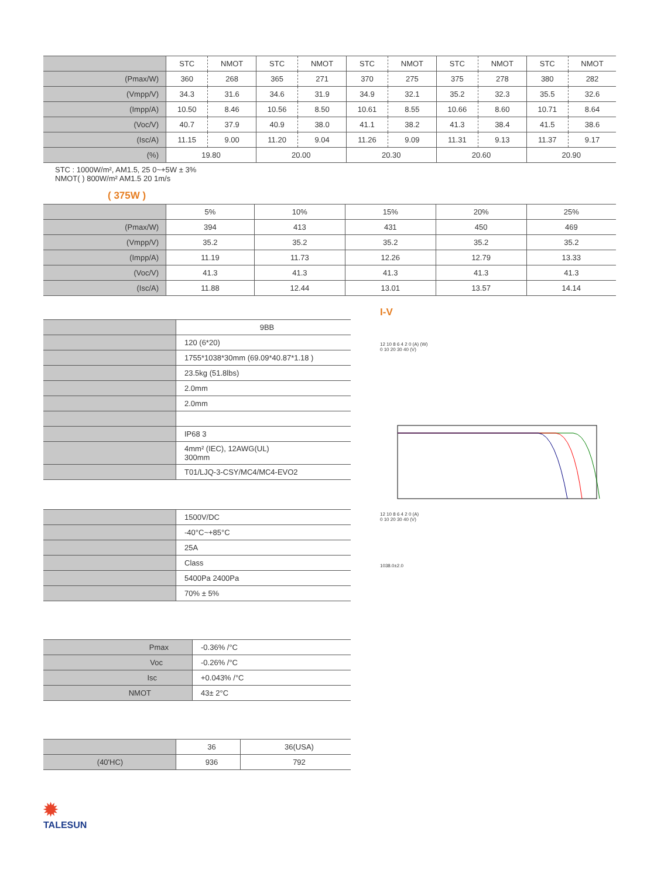| | STC | NMOT | STC | NMOT | STC | NMOT | STC | NMOT | STC | NMOT |
| --- | --- | --- | --- | --- | --- | --- | --- | --- | --- | --- |
| (Pmax/W) | 360 | 268 | 365 | 271 | 370 | 275 | 375 | 278 | 380 | 282 |
| (Vmpp/V) | 34.3 | 31.6 | 34.6 | 31.9 | 34.9 | 32.1 | 35.2 | 32.3 | 35.5 | 32.6 |
| (Impp/A) | 10.50 | 8.46 | 10.56 | 8.50 | 10.61 | 8.55 | 10.66 | 8.60 | 10.71 | 8.64 |
| (Voc/V) | 40.7 | 37.9 | 40.9 | 38.0 | 41.1 | 38.2 | 41.3 | 38.4 | 41.5 | 38.6 |
| (Isc/A) | 11.15 | 9.00 | 11.20 | 9.04 | 11.26 | 9.09 | 11.31 | 9.13 | 11.37 | 9.17 |
| (%) | 19.80 | | 20.00 | | 20.30 | | 20.60 | | 20.90 | |
STC : 1000W/m², AM1.5, 25 0~+5W ± 3%
NMOT( ) 800W/m² AM1.5 20 1m/s
( 375W )
| | 5% | 10% | 15% | 20% | 25% |
| --- | --- | --- | --- | --- | --- |
| (Pmax/W) | 394 | 413 | 431 | 450 | 469 |
| (Vmpp/V) | 35.2 | 35.2 | 35.2 | 35.2 | 35.2 |
| (Impp/A) | 11.19 | 11.73 | 12.26 | 12.79 | 13.33 |
| (Voc/V) | 41.3 | 41.3 | 41.3 | 41.3 | 41.3 |
| (Isc/A) | 11.88 | 12.44 | 13.01 | 13.57 | 14.14 |
| | 9BB |
| | 120 (6*20) |
| | 1755*1038*30mm (69.09*40.87*1.18 ) |
| | 23.5kg (51.8lbs) |
| | 2.0mm |
| | 2.0mm |
| | IP68 3 |
| | 4mm² (IEC), 12AWG(UL) 300mm |
| | T01/LJQ-3-CSY/MC4/MC4-EVO2 |
| | 1500V/DC |
| | -40°C~+85°C |
| | 25A |
| | Class |
| | 5400Pa 2400Pa |
| | 70% ± 5% |
| Pmax | -0.36% /°C |
| Voc | -0.26% /°C |
| Isc | +0.043% /°C |
| NMOT | 43± 2°C |
| | 36 | 36(USA) |
| (40'HC) | 936 | 792 |
I-V
12 10 8 6 4 2 0 (A) (W)
0 10 20 30 40 (V)
12 10 8 6 4 2 0 (A)
0 10 20 30 40 (V)
1038.0±2.0
✹
TALESUN